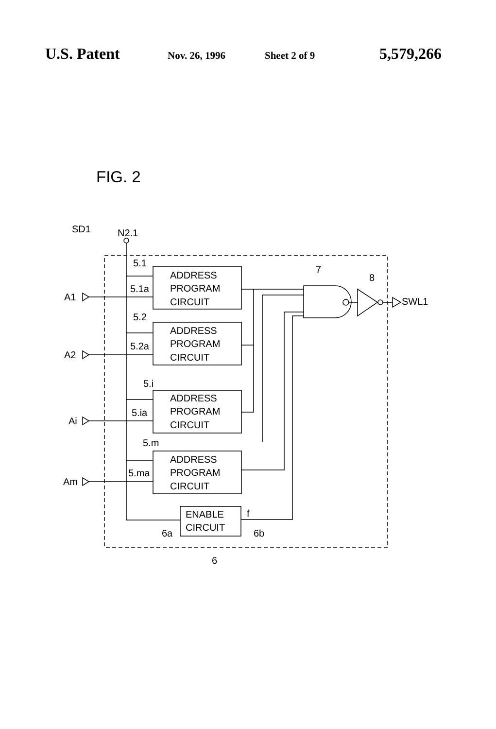U.S. Patent Nov. 26, 1996 Sheet 2 of 9 5,579,266
FIG. 2
SD1
N2.1
A1
A2
Ai
Am
SWL1
7
8
5.1
5.1a
5.2
5.2a
5.i
5.ia
5.m
5.ma
6a
6b
f
6
ADDRESS
PROGRAM
CIRCUIT
ADDRESS
PROGRAM
CIRCUIT
ADDRESS
PROGRAM
CIRCUIT
ADDRESS
PROGRAM
CIRCUIT
ENABLE
CIRCUIT